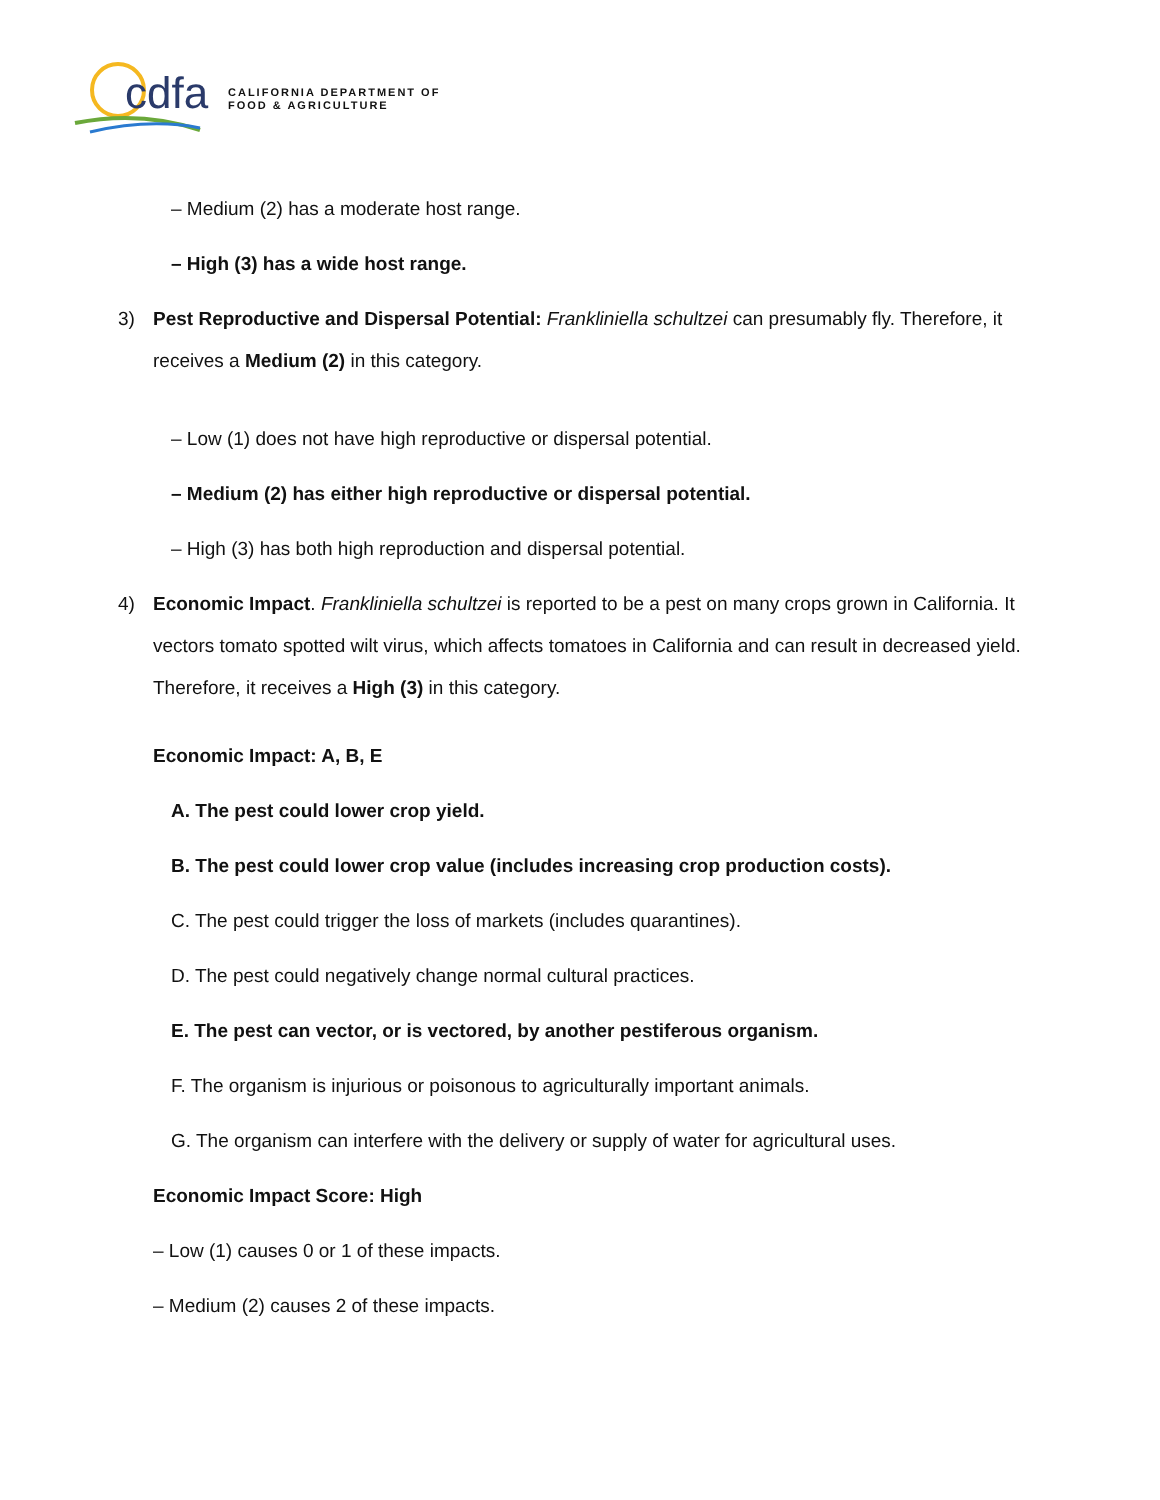cdfa
CALIFORNIA DEPARTMENT OF
FOOD & AGRICULTURE
– Medium (2) has a moderate host range.
– High (3) has a wide host range.
3) Pest Reproductive and Dispersal Potential: Frankliniella schultzei can presumably fly. Therefore, it receives a Medium (2) in this category.
– Low (1) does not have high reproductive or dispersal potential.
– Medium (2) has either high reproductive or dispersal potential.
– High (3) has both high reproduction and dispersal potential.
4) Economic Impact. Frankliniella schultzei is reported to be a pest on many crops grown in California. It vectors tomato spotted wilt virus, which affects tomatoes in California and can result in decreased yield. Therefore, it receives a High (3) in this category.
Economic Impact: A, B, E
A. The pest could lower crop yield.
B. The pest could lower crop value (includes increasing crop production costs).
C. The pest could trigger the loss of markets (includes quarantines).
D. The pest could negatively change normal cultural practices.
E. The pest can vector, or is vectored, by another pestiferous organism.
F. The organism is injurious or poisonous to agriculturally important animals.
G. The organism can interfere with the delivery or supply of water for agricultural uses.
Economic Impact Score: High
– Low (1) causes 0 or 1 of these impacts.
– Medium (2) causes 2 of these impacts.